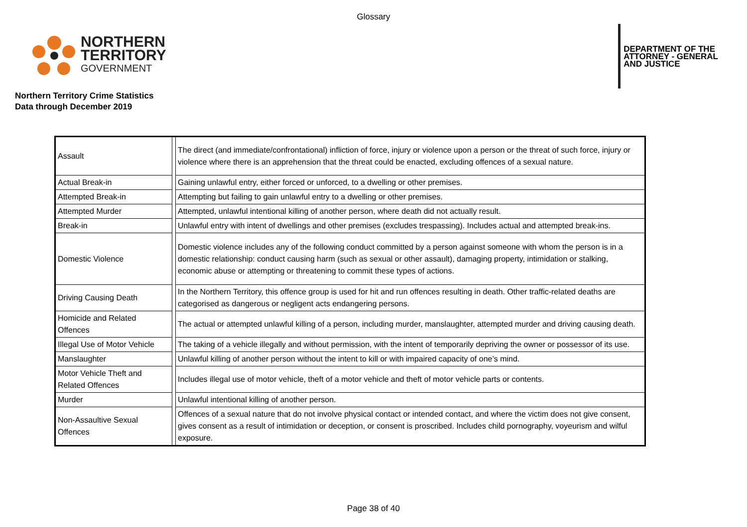Glossary
NORTHERN
TERRITORY
GOVERNMENT
DEPARTMENT OF THE
ATTORNEY - GENERAL
AND JUSTICE
Northern Territory Crime Statistics
Data through December 2019
| Assault | | The direct (and immediate/confrontational) infliction of force, injury or violence upon a person or the threat of such force, injury or violence where there is an apprehension that the threat could be enacted, excluding offences of a sexual nature. |
| Actual Break-in | | Gaining unlawful entry, either forced or unforced, to a dwelling or other premises. |
| Attempted Break-in | | Attempting but failing to gain unlawful entry to a dwelling or other premises. |
| Attempted Murder | | Attempted, unlawful intentional killing of another person, where death did not actually result. |
| Break-in | | Unlawful entry with intent of dwellings and other premises (excludes trespassing). Includes actual and attempted break-ins. |
| Domestic Violence | | Domestic violence includes any of the following conduct committed by a person against someone with whom the person is in a domestic relationship: conduct causing harm (such as sexual or other assault), damaging property, intimidation or stalking, economic abuse or attempting or threatening to commit these types of actions. |
| Driving Causing Death | | In the Northern Territory, this offence group is used for hit and run offences resulting in death. Other traffic-related deaths are categorised as dangerous or negligent acts endangering persons. |
| Homicide and Related Offences | | The actual or attempted unlawful killing of a person, including murder, manslaughter, attempted murder and driving causing death. |
| Illegal Use of Motor Vehicle | | The taking of a vehicle illegally and without permission, with the intent of temporarily depriving the owner or possessor of its use. |
| Manslaughter | | Unlawful killing of another person without the intent to kill or with impaired capacity of one’s mind. |
| Motor Vehicle Theft and Related Offences | | Includes illegal use of motor vehicle, theft of a motor vehicle and theft of motor vehicle parts or contents. |
| Murder | | Unlawful intentional killing of another person. |
| Non-Assaultive Sexual Offences | | Offences of a sexual nature that do not involve physical contact or intended contact, and where the victim does not give consent, gives consent as a result of intimidation or deception, or consent is proscribed. Includes child pornography, voyeurism and wilful exposure. |
Page 38 of 40